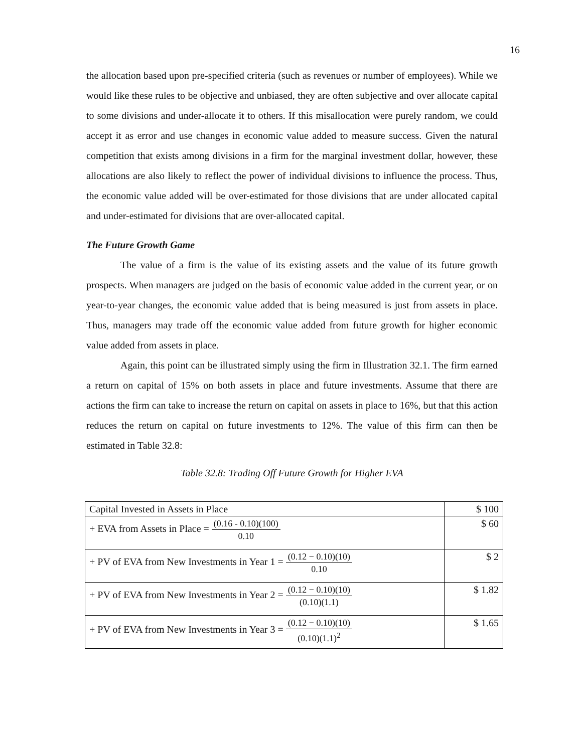16
the allocation based upon pre-specified criteria (such as revenues or number of employees). While we would like these rules to be objective and unbiased, they are often subjective and over allocate capital to some divisions and under-allocate it to others. If this misallocation were purely random, we could accept it as error and use changes in economic value added to measure success. Given the natural competition that exists among divisions in a firm for the marginal investment dollar, however, these allocations are also likely to reflect the power of individual divisions to influence the process. Thus, the economic value added will be over-estimated for those divisions that are under allocated capital and under-estimated for divisions that are over-allocated capital.
The Future Growth Game
The value of a firm is the value of its existing assets and the value of its future growth prospects. When managers are judged on the basis of economic value added in the current year, or on year-to-year changes, the economic value added that is being measured is just from assets in place. Thus, managers may trade off the economic value added from future growth for higher economic value added from assets in place.
Again, this point can be illustrated simply using the firm in Illustration 32.1. The firm earned a return on capital of 15% on both assets in place and future investments. Assume that there are actions the firm can take to increase the return on capital on assets in place to 16%, but that this action reduces the return on capital on future investments to 12%. The value of this firm can then be estimated in Table 32.8:
Table 32.8: Trading Off Future Growth for Higher EVA
| Capital Invested in Assets in Place | $ 100 |
| + EVA from Assets in Place = (0.16 - 0.10)(100) 0.10 | $ 60 |
| + PV of EVA from New Investments in Year 1 = (0.12 − 0.10)(10) 0.10 | $ 2 |
| + PV of EVA from New Investments in Year 2 = (0.12 − 0.10)(10) (0.10)(1.1) | $ 1.82 |
| + PV of EVA from New Investments in Year 3 = (0.12 − 0.10)(10) (0.10)(1.1)<sup>2</sup> | $ 1.65 |